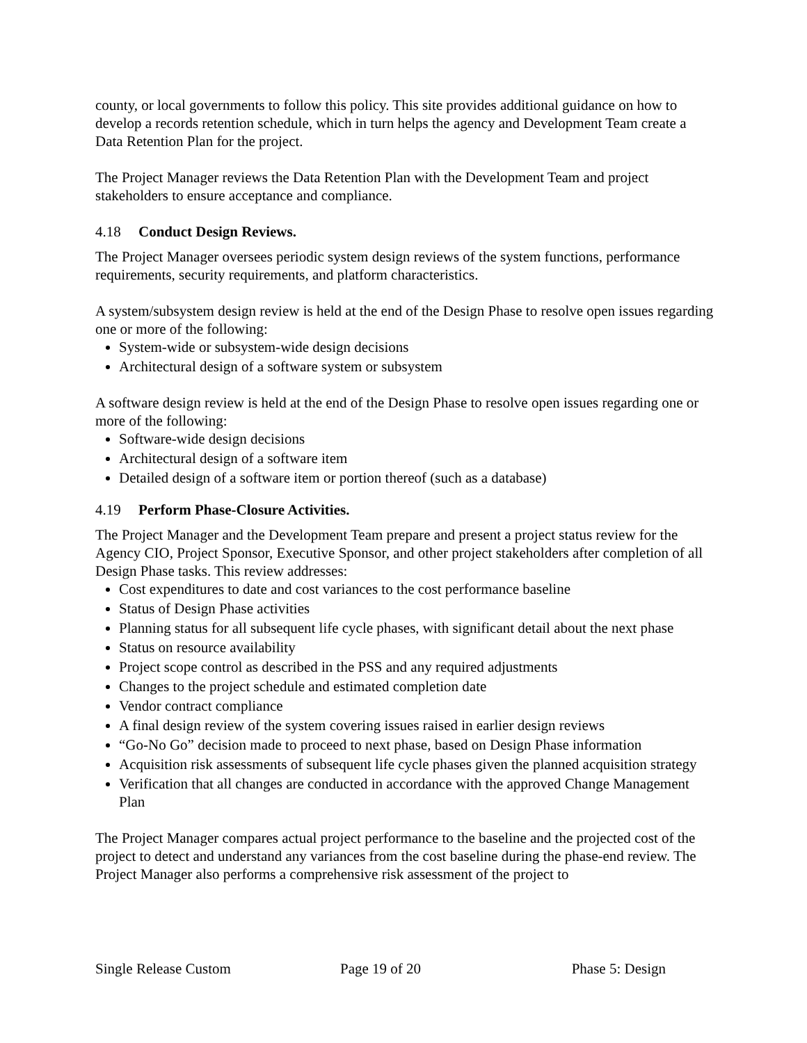county, or local governments to follow this policy. This site provides additional guidance on how to develop a records retention schedule, which in turn helps the agency and Development Team create a Data Retention Plan for the project.
The Project Manager reviews the Data Retention Plan with the Development Team and project stakeholders to ensure acceptance and compliance.
4.18 Conduct Design Reviews.
The Project Manager oversees periodic system design reviews of the system functions, performance requirements, security requirements, and platform characteristics.
A system/subsystem design review is held at the end of the Design Phase to resolve open issues regarding one or more of the following:
System-wide or subsystem-wide design decisions
Architectural design of a software system or subsystem
A software design review is held at the end of the Design Phase to resolve open issues regarding one or more of the following:
Software-wide design decisions
Architectural design of a software item
Detailed design of a software item or portion thereof (such as a database)
4.19 Perform Phase-Closure Activities.
The Project Manager and the Development Team prepare and present a project status review for the Agency CIO, Project Sponsor, Executive Sponsor, and other project stakeholders after completion of all Design Phase tasks. This review addresses:
Cost expenditures to date and cost variances to the cost performance baseline
Status of Design Phase activities
Planning status for all subsequent life cycle phases, with significant detail about the next phase
Status on resource availability
Project scope control as described in the PSS and any required adjustments
Changes to the project schedule and estimated completion date
Vendor contract compliance
A final design review of the system covering issues raised in earlier design reviews
“Go-No Go” decision made to proceed to next phase, based on Design Phase information
Acquisition risk assessments of subsequent life cycle phases given the planned acquisition strategy
Verification that all changes are conducted in accordance with the approved Change Management Plan
The Project Manager compares actual project performance to the baseline and the projected cost of the project to detect and understand any variances from the cost baseline during the phase-end review. The Project Manager also performs a comprehensive risk assessment of the project to
Single Release Custom Page 19 of 20 Phase 5: Design